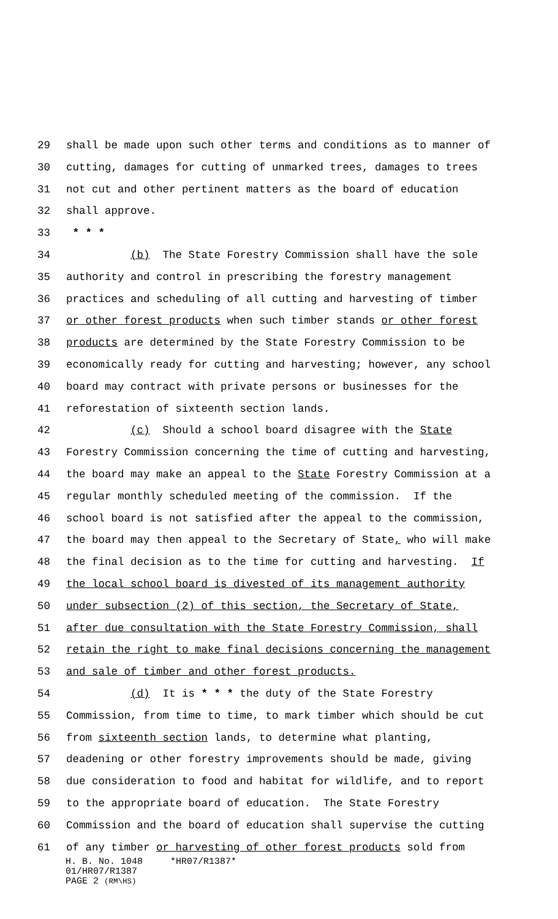29 shall be made upon such other terms and conditions as to manner of
30 cutting, damages for cutting of unmarked trees, damages to trees
31 not cut and other pertinent matters as the board of education
32 shall approve.
33 * * *
34 (b) The State Forestry Commission shall have the sole
35 authority and control in prescribing the forestry management
36 practices and scheduling of all cutting and harvesting of timber
37 or other forest products when such timber stands or other forest
38 products are determined by the State Forestry Commission to be
39 economically ready for cutting and harvesting; however, any school
40 board may contract with private persons or businesses for the
41 reforestation of sixteenth section lands.
42 (c) Should a school board disagree with the State
43 Forestry Commission concerning the time of cutting and harvesting,
44 the board may make an appeal to the State Forestry Commission at a
45 regular monthly scheduled meeting of the commission. If the
46 school board is not satisfied after the appeal to the commission,
47 the board may then appeal to the Secretary of State, who will make
48 the final decision as to the time for cutting and harvesting. If
49 the local school board is divested of its management authority
50 under subsection (2) of this section, the Secretary of State,
51 after due consultation with the State Forestry Commission, shall
52 retain the right to make final decisions concerning the management
53 and sale of timber and other forest products.
54 (d) It is * * * the duty of the State Forestry
55 Commission, from time to time, to mark timber which should be cut
56 from sixteenth section lands, to determine what planting,
57 deadening or other forestry improvements should be made, giving
58 due consideration to food and habitat for wildlife, and to report
59 to the appropriate board of education. The State Forestry
60 Commission and the board of education shall supervise the cutting
61 of any timber or harvesting of other forest products sold from
H. B. No. 1048 *HR07/R1387*
01/HR07/R1387
PAGE 2 (RM\HS)